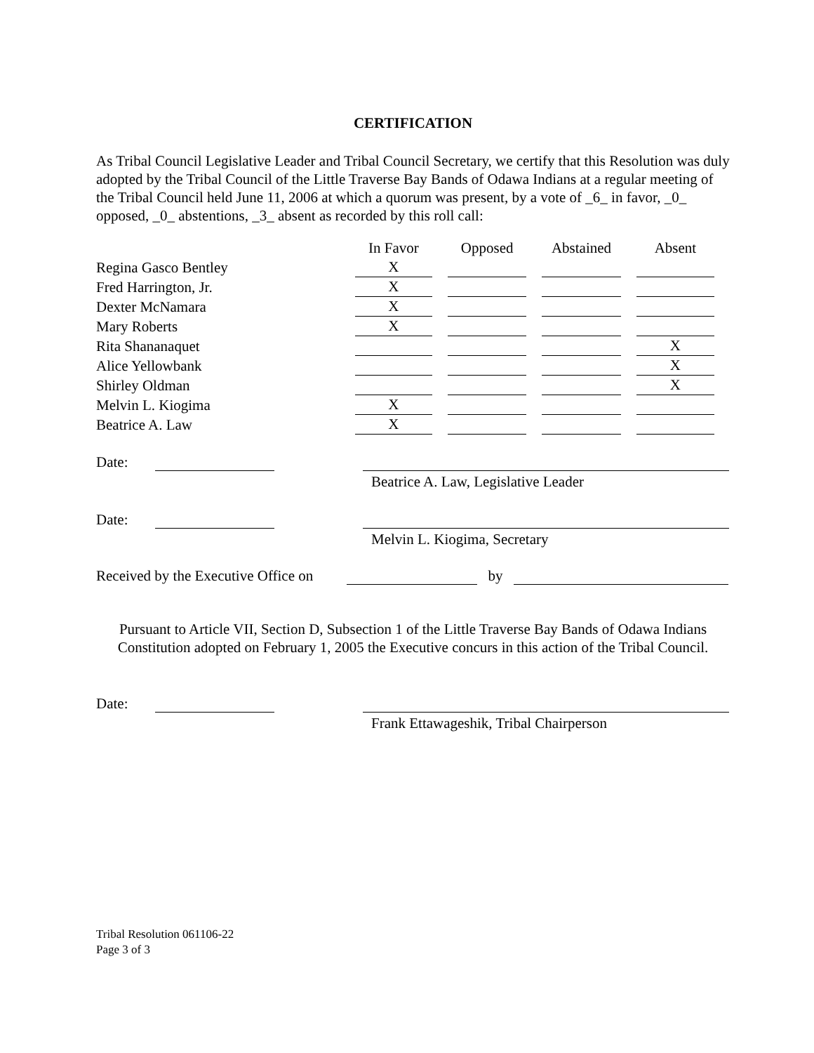CERTIFICATION
As Tribal Council Legislative Leader and Tribal Council Secretary, we certify that this Resolution was duly adopted by the Tribal Council of the Little Traverse Bay Bands of Odawa Indians at a regular meeting of the Tribal Council held June 11, 2006 at which a quorum was present, by a vote of _6_ in favor, _0_ opposed, _0_ abstentions, _3_ absent as recorded by this roll call:
| | In Favor | Opposed | Abstained | Absent |
| --- | --- | --- | --- | --- |
| Regina Gasco Bentley | X | | | |
| Fred Harrington, Jr. | X | | | |
| Dexter McNamara | X | | | |
| Mary Roberts | X | | | |
| Rita Shananaquet | | | | X |
| Alice Yellowbank | | | | X |
| Shirley Oldman | | | | X |
| Melvin L. Kiogima | X | | | |
| Beatrice A. Law | X | | | |
Date:
Beatrice A. Law, Legislative Leader
Date:
Melvin L. Kiogima, Secretary
Received by the Executive Office on by
Pursuant to Article VII, Section D, Subsection 1 of the Little Traverse Bay Bands of Odawa Indians Constitution adopted on February 1, 2005 the Executive concurs in this action of the Tribal Council.
Date:
Frank Ettawageshik, Tribal Chairperson
Tribal Resolution 061106-22
Page 3 of 3